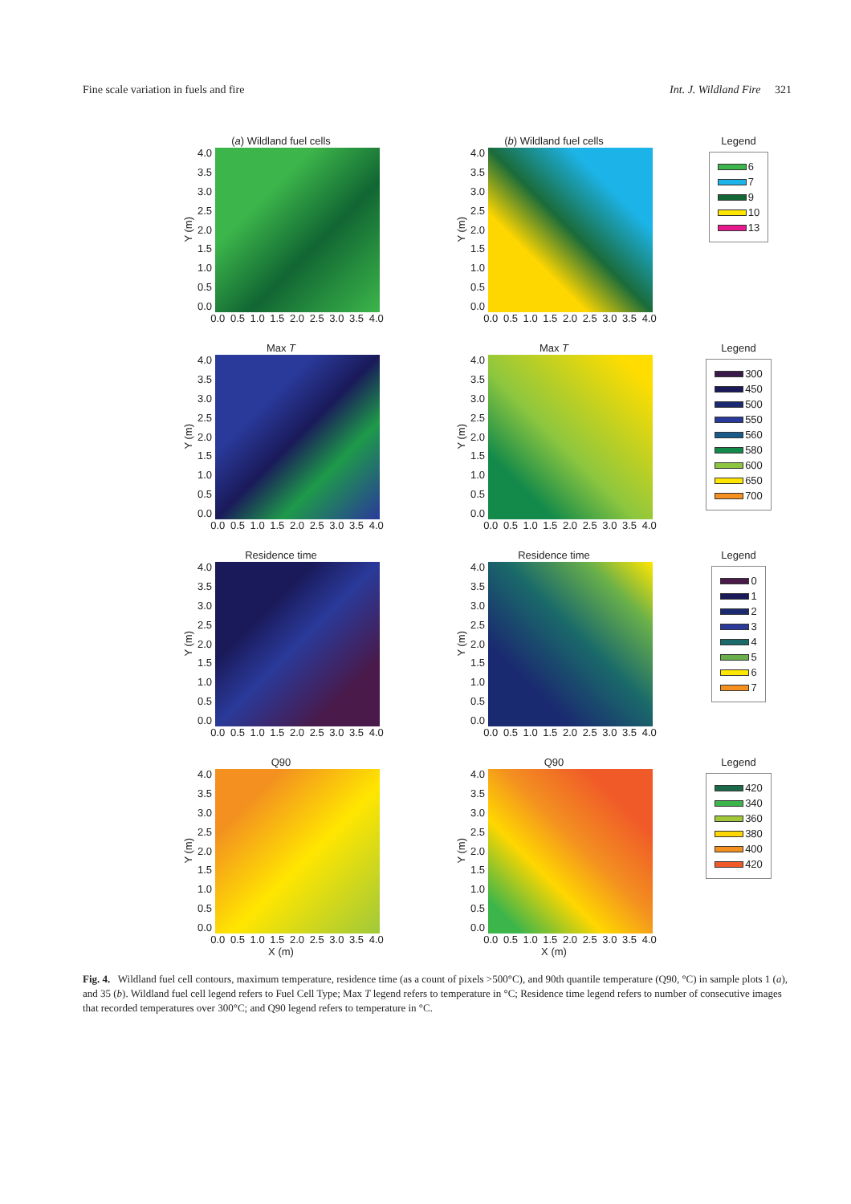Fine scale variation in fuels and fire Int. J. Wildland Fire 321
(a) Wildland fuel cells
Y (m)
4.0
3.5
3.0
2.5
2.0
1.5
1.0
0.5
0.0
0.0 0.5 1.0 1.5 2.0 2.5 3.0 3.5 4.0
(b) Wildland fuel cells
Y (m)
4.0
3.5
3.0
2.5
2.0
1.5
1.0
0.5
0.0
0.0 0.5 1.0 1.5 2.0 2.5 3.0 3.5 4.0
Legend
6
7
9
10
13
Max T
Y (m)
4.0
3.5
3.0
2.5
2.0
1.5
1.0
0.5
0.0
0.0 0.5 1.0 1.5 2.0 2.5 3.0 3.5 4.0
Max T
Y (m)
4.0
3.5
3.0
2.5
2.0
1.5
1.0
0.5
0.0
0.0 0.5 1.0 1.5 2.0 2.5 3.0 3.5 4.0
Legend
300
450
500
550
560
580
600
650
700
Residence time
Y (m)
4.0
3.5
3.0
2.5
2.0
1.5
1.0
0.5
0.0
0.0 0.5 1.0 1.5 2.0 2.5 3.0 3.5 4.0
Residence time
Y (m)
4.0
3.5
3.0
2.5
2.0
1.5
1.0
0.5
0.0
0.0 0.5 1.0 1.5 2.0 2.5 3.0 3.5 4.0
Legend
0
1
2
3
4
5
6
7
Q90
Y (m)
4.0
3.5
3.0
2.5
2.0
1.5
1.0
0.5
0.0
0.0 0.5 1.0 1.5 2.0 2.5 3.0 3.5 4.0
X (m)
Q90
Y (m)
4.0
3.5
3.0
2.5
2.0
1.5
1.0
0.5
0.0
0.0 0.5 1.0 1.5 2.0 2.5 3.0 3.5 4.0
X (m)
Legend
420
340
360
380
400
420
Fig. 4. Wildland fuel cell contours, maximum temperature, residence time (as a count of pixels >500°C), and 90th quantile temperature (Q90, °C) in sample plots 1 (a), and 35 (b). Wildland fuel cell legend refers to Fuel Cell Type; Max T legend refers to temperature in °C; Residence time legend refers to number of consecutive images that recorded temperatures over 300°C; and Q90 legend refers to temperature in °C.